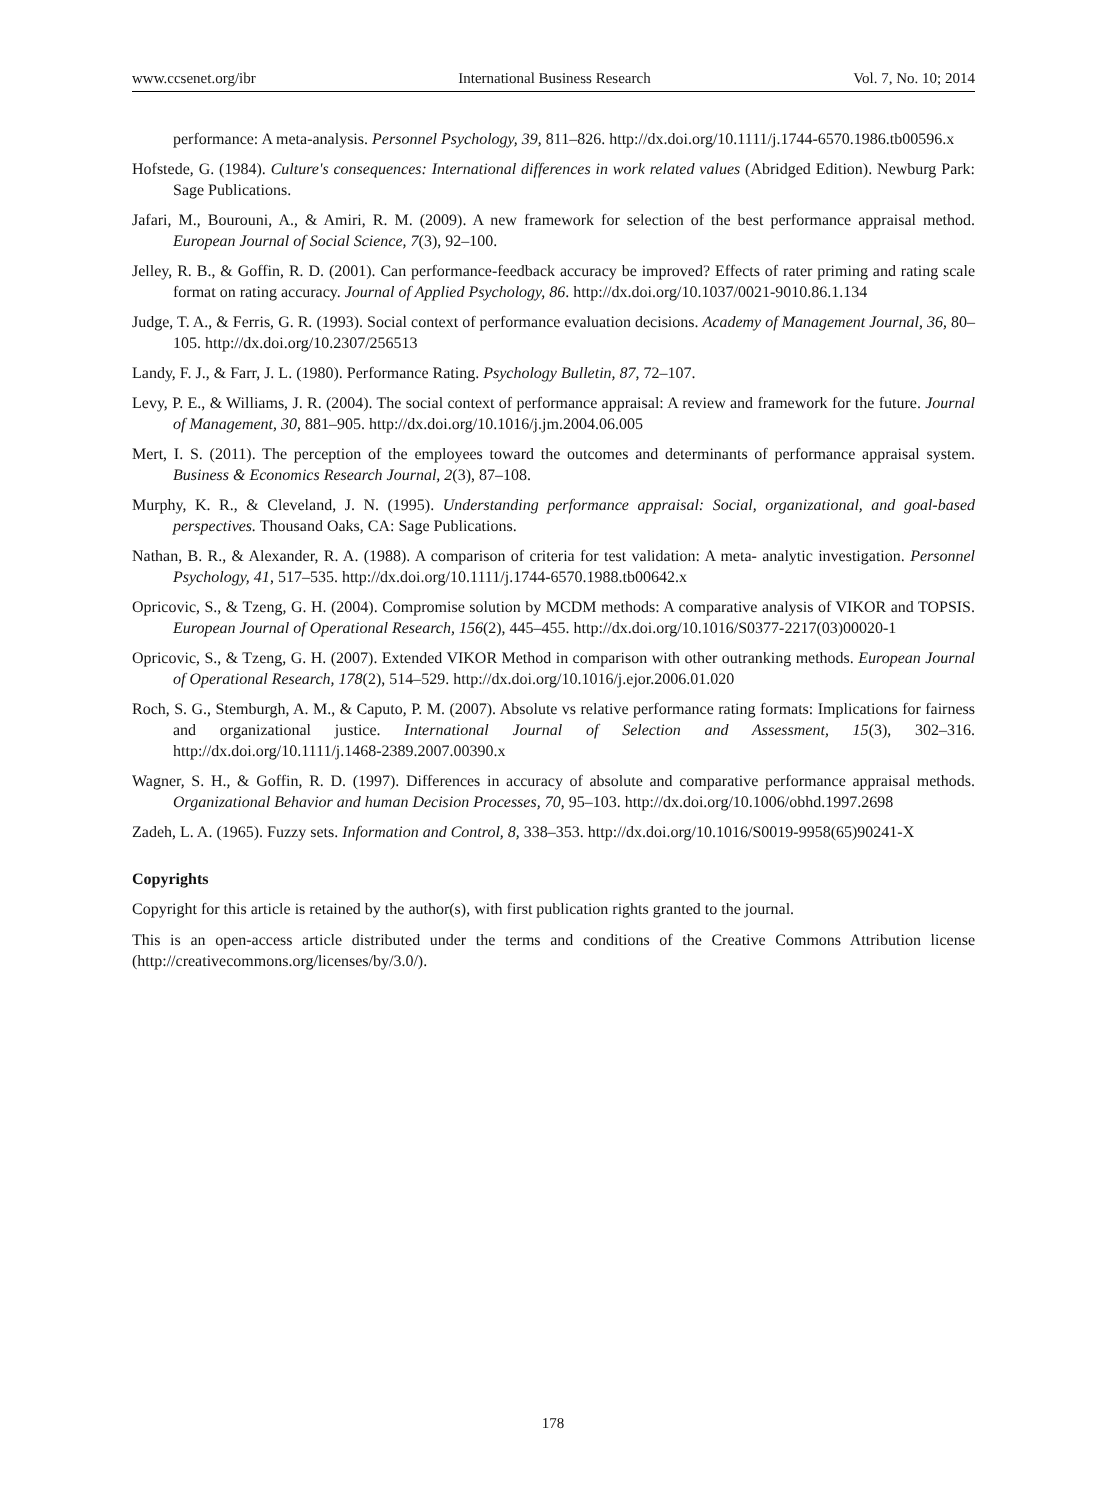www.ccsenet.org/ibr International Business Research Vol. 7, No. 10; 2014
performance: A meta-analysis. Personnel Psychology, 39, 811–826. http://dx.doi.org/10.1111/j.1744-6570.1986.tb00596.x
Hofstede, G. (1984). Culture's consequences: International differences in work related values (Abridged Edition). Newburg Park: Sage Publications.
Jafari, M., Bourouni, A., & Amiri, R. M. (2009). A new framework for selection of the best performance appraisal method. European Journal of Social Science, 7(3), 92–100.
Jelley, R. B., & Goffin, R. D. (2001). Can performance-feedback accuracy be improved? Effects of rater priming and rating scale format on rating accuracy. Journal of Applied Psychology, 86. http://dx.doi.org/10.1037/0021-9010.86.1.134
Judge, T. A., & Ferris, G. R. (1993). Social context of performance evaluation decisions. Academy of Management Journal, 36, 80–105. http://dx.doi.org/10.2307/256513
Landy, F. J., & Farr, J. L. (1980). Performance Rating. Psychology Bulletin, 87, 72–107.
Levy, P. E., & Williams, J. R. (2004). The social context of performance appraisal: A review and framework for the future. Journal of Management, 30, 881–905. http://dx.doi.org/10.1016/j.jm.2004.06.005
Mert, I. S. (2011). The perception of the employees toward the outcomes and determinants of performance appraisal system. Business & Economics Research Journal, 2(3), 87–108.
Murphy, K. R., & Cleveland, J. N. (1995). Understanding performance appraisal: Social, organizational, and goal-based perspectives. Thousand Oaks, CA: Sage Publications.
Nathan, B. R., & Alexander, R. A. (1988). A comparison of criteria for test validation: A meta- analytic investigation. Personnel Psychology, 41, 517–535. http://dx.doi.org/10.1111/j.1744-6570.1988.tb00642.x
Opricovic, S., & Tzeng, G. H. (2004). Compromise solution by MCDM methods: A comparative analysis of VIKOR and TOPSIS. European Journal of Operational Research, 156(2), 445–455. http://dx.doi.org/10.1016/S0377-2217(03)00020-1
Opricovic, S., & Tzeng, G. H. (2007). Extended VIKOR Method in comparison with other outranking methods. European Journal of Operational Research, 178(2), 514–529. http://dx.doi.org/10.1016/j.ejor.2006.01.020
Roch, S. G., Stemburgh, A. M., & Caputo, P. M. (2007). Absolute vs relative performance rating formats: Implications for fairness and organizational justice. International Journal of Selection and Assessment, 15(3), 302–316. http://dx.doi.org/10.1111/j.1468-2389.2007.00390.x
Wagner, S. H., & Goffin, R. D. (1997). Differences in accuracy of absolute and comparative performance appraisal methods. Organizational Behavior and human Decision Processes, 70, 95–103. http://dx.doi.org/10.1006/obhd.1997.2698
Zadeh, L. A. (1965). Fuzzy sets. Information and Control, 8, 338–353. http://dx.doi.org/10.1016/S0019-9958(65)90241-X
Copyrights
Copyright for this article is retained by the author(s), with first publication rights granted to the journal.
This is an open-access article distributed under the terms and conditions of the Creative Commons Attribution license (http://creativecommons.org/licenses/by/3.0/).
178